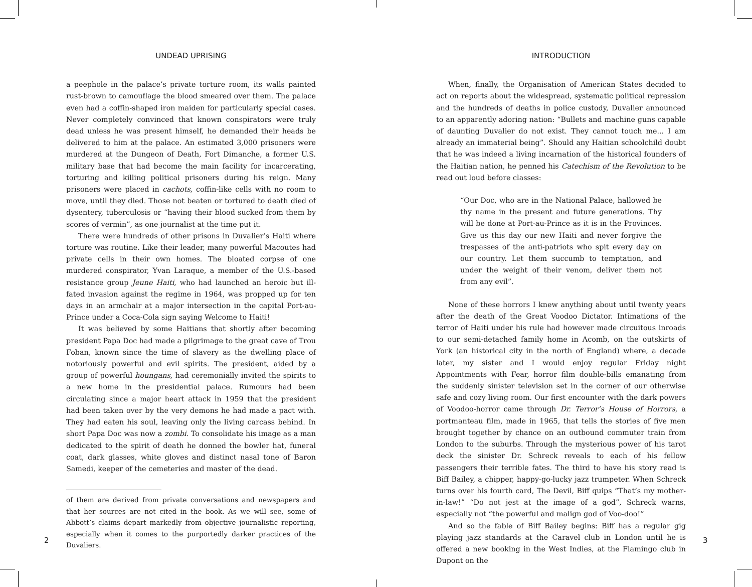UNDEAD UPRISING
a peephole in the palace’s private torture room, its walls painted rust-brown to camouflage the blood smeared over them. The palace even had a coffin-shaped iron maiden for particularly special cases. Never completely convinced that known conspirators were truly dead unless he was present himself, he demanded their heads be delivered to him at the palace. An estimated 3,000 prisoners were murdered at the Dungeon of Death, Fort Dimanche, a former U.S. military base that had become the main facility for incarcerating, torturing and killing political prisoners during his reign. Many prisoners were placed in cachots, coffin-like cells with no room to move, until they died. Those not beaten or tortured to death died of dysentery, tuberculosis or “having their blood sucked from them by scores of vermin”, as one journalist at the time put it.
There were hundreds of other prisons in Duvalier’s Haiti where torture was routine. Like their leader, many powerful Macoutes had private cells in their own homes. The bloated corpse of one murdered conspirator, Yvan Laraque, a member of the U.S.-based resistance group Jeune Haiti, who had launched an heroic but ill-fated invasion against the regime in 1964, was propped up for ten days in an armchair at a major intersection in the capital Port-au-Prince under a Coca-Cola sign saying Welcome to Haiti!
It was believed by some Haitians that shortly after becoming president Papa Doc had made a pilgrimage to the great cave of Trou Foban, known since the time of slavery as the dwelling place of notoriously powerful and evil spirits. The president, aided by a group of powerful houngans, had ceremonially invited the spirits to a new home in the presidential palace. Rumours had been circulating since a major heart attack in 1959 that the president had been taken over by the very demons he had made a pact with. They had eaten his soul, leaving only the living carcass behind. In short Papa Doc was now a zombi. To consolidate his image as a man dedicated to the spirit of death he donned the bowler hat, funeral coat, dark glasses, white gloves and distinct nasal tone of Baron Samedi, keeper of the cemeteries and master of the dead.
of them are derived from private conversations and newspapers and that her sources are not cited in the book. As we will see, some of Abbott’s claims depart markedly from objective journalistic reporting, especially when it comes to the purportedly darker practices of the Duvaliers.
INTRODUCTION
When, finally, the Organisation of American States decided to act on reports about the widespread, systematic political repression and the hundreds of deaths in police custody, Duvalier announced to an apparently adoring nation: “Bullets and machine guns capable of daunting Duvalier do not exist. They cannot touch me... I am already an immaterial being”. Should any Haitian schoolchild doubt that he was indeed a living incarnation of the historical founders of the Haitian nation, he penned his Catechism of the Revolution to be read out loud before classes:
“Our Doc, who are in the National Palace, hallowed be thy name in the present and future generations. Thy will be done at Port-au-Prince as it is in the Provinces. Give us this day our new Haiti and never forgive the trespasses of the anti-patriots who spit every day on our country. Let them succumb to temptation, and under the weight of their venom, deliver them not from any evil”.
None of these horrors I knew anything about until twenty years after the death of the Great Voodoo Dictator. Intimations of the terror of Haiti under his rule had however made circuitous inroads to our semi-detached family home in Acomb, on the outskirts of York (an historical city in the north of England) where, a decade later, my sister and I would enjoy regular Friday night Appointments with Fear, horror film double-bills emanating from the suddenly sinister television set in the corner of our otherwise safe and cozy living room. Our first encounter with the dark powers of Voodoo-horror came through Dr. Terror’s House of Horrors, a portmanteau film, made in 1965, that tells the stories of five men brought together by chance on an outbound commuter train from London to the suburbs. Through the mysterious power of his tarot deck the sinister Dr. Schreck reveals to each of his fellow passengers their terrible fates. The third to have his story read is Biff Bailey, a chipper, happy-go-lucky jazz trumpeter. When Schreck turns over his fourth card, The Devil, Biff quips “That’s my mother-in-law!” “Do not jest at the image of a god”, Schreck warns, especially not “the powerful and malign god of Voo-doo!”
And so the fable of Biff Bailey begins: Biff has a regular gig playing jazz standards at the Caravel club in London until he is offered a new booking in the West Indies, at the Flamingo club in Dupont on the
2 3